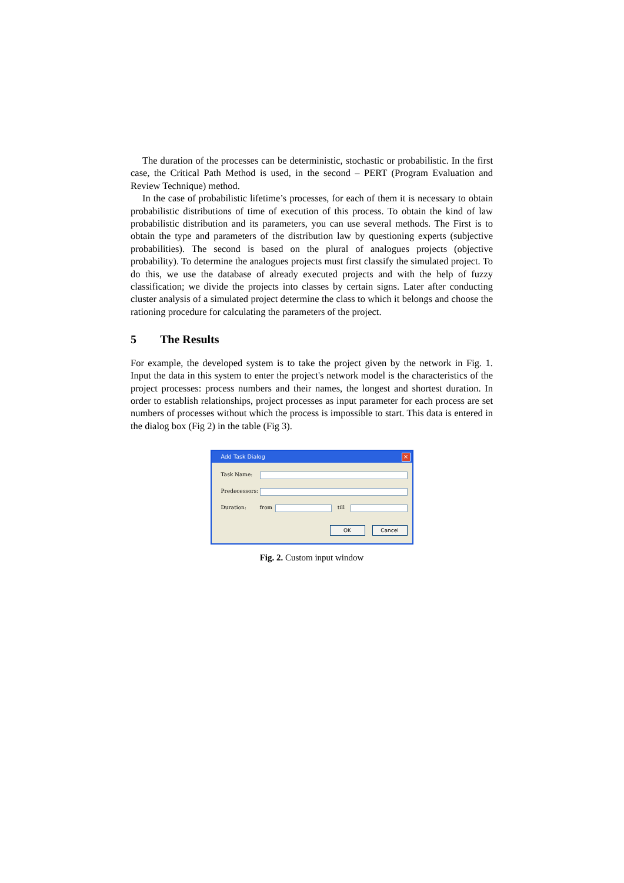The duration of the processes can be deterministic, stochastic or probabilistic. In the first case, the Critical Path Method is used, in the second – PERT (Program Evaluation and Review Technique) method.
In the case of probabilistic lifetime’s processes, for each of them it is necessary to obtain probabilistic distributions of time of execution of this process. To obtain the kind of law probabilistic distribution and its parameters, you can use several methods. The First is to obtain the type and parameters of the distribution law by questioning experts (subjective probabilities). The second is based on the plural of analogues projects (objective probability). To determine the analogues projects must first classify the simulated project. To do this, we use the database of already executed projects and with the help of fuzzy classification; we divide the projects into classes by certain signs. Later after conducting cluster analysis of a simulated project determine the class to which it belongs and choose the rationing procedure for calculating the parameters of the project.
5 The Results
For example, the developed system is to take the project given by the network in Fig. 1. Input the data in this system to enter the project's network model is the characteristics of the project processes: process numbers and their names, the longest and shortest duration. In order to establish relationships, project processes as input parameter for each process are set numbers of processes without which the process is impossible to start. This data is entered in the dialog box (Fig 2) in the table (Fig 3).
Add Task Dialog
×
Task Name:
Predecessors:
Duration: from till
OK Cancel
Fig. 2. Custom input window